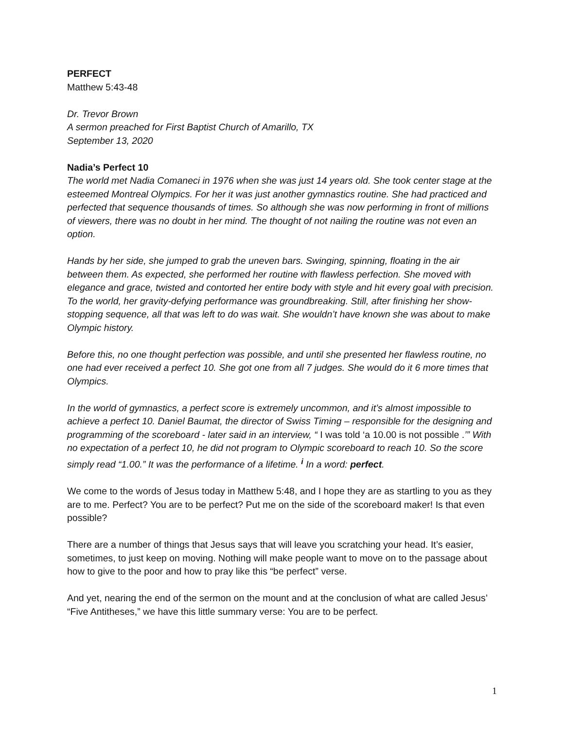PERFECT
Matthew 5:43-48
Dr. Trevor Brown
A sermon preached for First Baptist Church of Amarillo, TX
September 13, 2020
Nadia’s Perfect 10
The world met Nadia Comaneci in 1976 when she was just 14 years old. She took center stage at the esteemed Montreal Olympics. For her it was just another gymnastics routine. She had practiced and perfected that sequence thousands of times. So although she was now performing in front of millions of viewers, there was no doubt in her mind. The thought of not nailing the routine was not even an option.
Hands by her side, she jumped to grab the uneven bars. Swinging, spinning, floating in the air between them. As expected, she performed her routine with flawless perfection. She moved with elegance and grace, twisted and contorted her entire body with style and hit every goal with precision. To the world, her gravity-defying performance was groundbreaking. Still, after finishing her show-stopping sequence, all that was left to do was wait. She wouldn’t have known she was about to make Olympic history.
Before this, no one thought perfection was possible, and until she presented her flawless routine, no one had ever received a perfect 10. She got one from all 7 judges. She would do it 6 more times that Olympics.
In the world of gymnastics, a perfect score is extremely uncommon, and it’s almost impossible to achieve a perfect 10. Daniel Baumat, the director of Swiss Timing – responsible for the designing and programming of the scoreboard - later said in an interview, “ I was told ‘a 10.00 is not possible .’” With no expectation of a perfect 10, he did not program to Olympic scoreboard to reach 10. So the score simply read “1.00.” It was the performance of a lifetime. <sup>i</sup> In a word: perfect.
We come to the words of Jesus today in Matthew 5:48, and I hope they are as startling to you as they are to me. Perfect? You are to be perfect? Put me on the side of the scoreboard maker! Is that even possible?
There are a number of things that Jesus says that will leave you scratching your head. It’s easier, sometimes, to just keep on moving. Nothing will make people want to move on to the passage about how to give to the poor and how to pray like this “be perfect” verse.
And yet, nearing the end of the sermon on the mount and at the conclusion of what are called Jesus’ “Five Antitheses,” we have this little summary verse: You are to be perfect.
1